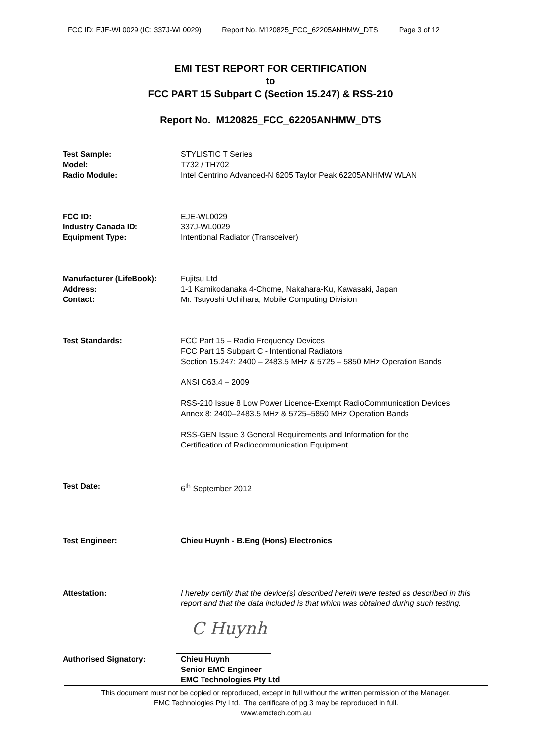FCC ID: EJE-WL0029 (IC: 337J-WL0029) Report No. M120825_FCC_62205ANHMW_DTS Page 3 of 12
EMI TEST REPORT FOR CERTIFICATION
to
FCC PART 15 Subpart C (Section 15.247) & RSS-210
Report No. M120825_FCC_62205ANHMW_DTS
Test Sample: STYLISTIC T Series
Model: T732 / TH702
Radio Module: Intel Centrino Advanced-N 6205 Taylor Peak 62205ANHMW WLAN
FCC ID: EJE-WL0029
Industry Canada ID: 337J-WL0029
Equipment Type: Intentional Radiator (Transceiver)
Manufacturer (LifeBook): Fujitsu Ltd
Address: 1-1 Kamikodanaka 4-Chome, Nakahara-Ku, Kawasaki, Japan
Contact: Mr. Tsuyoshi Uchihara, Mobile Computing Division
Test Standards: FCC Part 15 – Radio Frequency Devices
FCC Part 15 Subpart C - Intentional Radiators
Section 15.247: 2400 – 2483.5 MHz & 5725 – 5850 MHz Operation Bands
ANSI C63.4 – 2009
RSS-210 Issue 8 Low Power Licence-Exempt RadioCommunication Devices
Annex 8: 2400–2483.5 MHz & 5725–5850 MHz Operation Bands
RSS-GEN Issue 3 General Requirements and Information for the
Certification of Radiocommunication Equipment
Test Date: 6<sup>th</sup> September 2012
Test Engineer: Chieu Huynh - B.Eng (Hons) Electronics
Attestation: I hereby certify that the device(s) described herein were tested as described in this report and that the data included is that which was obtained during such testing.
C Huynh
Authorised Signatory: Chieu Huynh
Senior EMC Engineer
EMC Technologies Pty Ltd
This document must not be copied or reproduced, except in full without the written permission of the Manager,
EMC Technologies Pty Ltd. The certificate of pg 3 may be reproduced in full.
www.emctech.com.au